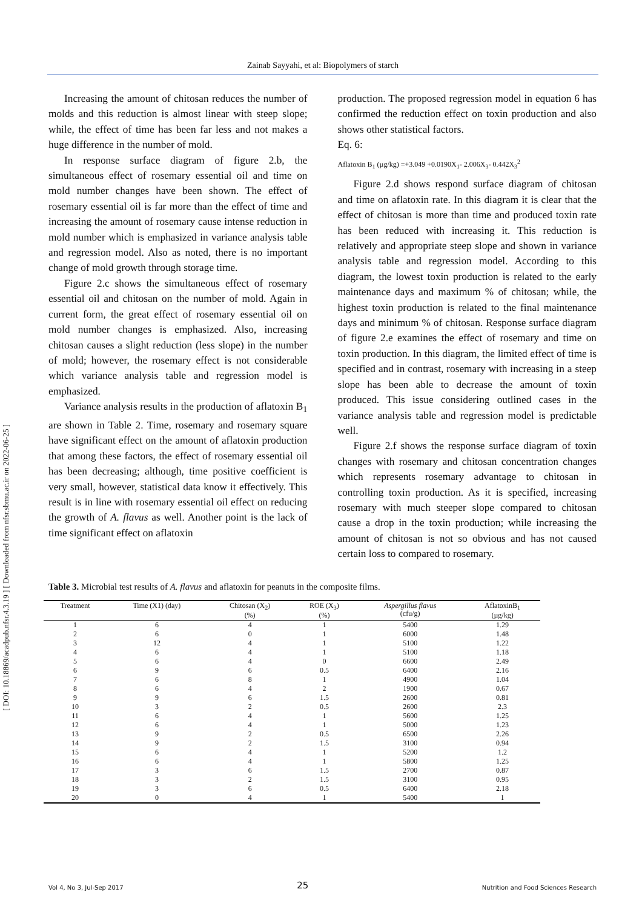Zainab Sayyahi, et al: Biopolymers of starch
[ DOI: 10.18869/acadpub.nfsr.4.3.19 ] [ Downloaded from nfsr.sbmu.ac.ir on 2022-06-25 ]
Increasing the amount of chitosan reduces the number of molds and this reduction is almost linear with steep slope; while, the effect of time has been far less and not makes a huge difference in the number of mold.
In response surface diagram of figure 2.b, the simultaneous effect of rosemary essential oil and time on mold number changes have been shown. The effect of rosemary essential oil is far more than the effect of time and increasing the amount of rosemary cause intense reduction in mold number which is emphasized in variance analysis table and regression model. Also as noted, there is no important change of mold growth through storage time.
Figure 2.c shows the simultaneous effect of rosemary essential oil and chitosan on the number of mold. Again in current form, the great effect of rosemary essential oil on mold number changes is emphasized. Also, increasing chitosan causes a slight reduction (less slope) in the number of mold; however, the rosemary effect is not considerable which variance analysis table and regression model is emphasized.
Variance analysis results in the production of aflatoxin B<sub>1</sub> are shown in Table 2. Time, rosemary and rosemary square have significant effect on the amount of aflatoxin production that among these factors, the effect of rosemary essential oil has been decreasing; although, time positive coefficient is very small, however, statistical data know it effectively. This result is in line with rosemary essential oil effect on reducing the growth of A. flavus as well. Another point is the lack of time significant effect on aflatoxin
production. The proposed regression model in equation 6 has confirmed the reduction effect on toxin production and also shows other statistical factors.
Eq. 6:
Aflatoxin B<sub>1</sub> (µg/kg) =+3.049 +0.0190X<sub>1</sub>- 2.006X<sub>3</sub>- 0.442X<sub>3</sub><sup>2</sup>
Figure 2.d shows respond surface diagram of chitosan and time on aflatoxin rate. In this diagram it is clear that the effect of chitosan is more than time and produced toxin rate has been reduced with increasing it. This reduction is relatively and appropriate steep slope and shown in variance analysis table and regression model. According to this diagram, the lowest toxin production is related to the early maintenance days and maximum % of chitosan; while, the highest toxin production is related to the final maintenance days and minimum % of chitosan. Response surface diagram of figure 2.e examines the effect of rosemary and time on toxin production. In this diagram, the limited effect of time is specified and in contrast, rosemary with increasing in a steep slope has been able to decrease the amount of toxin produced. This issue considering outlined cases in the variance analysis table and regression model is predictable well.
Figure 2.f shows the response surface diagram of toxin changes with rosemary and chitosan concentration changes which represents rosemary advantage to chitosan in controlling toxin production. As it is specified, increasing rosemary with much steeper slope compared to chitosan cause a drop in the toxin production; while increasing the amount of chitosan is not so obvious and has not caused certain loss to compared to rosemary.
Table 3. Microbial test results of A. flavus and aflatoxin for peanuts in the composite films.
| Treatment | Time (X1) (day) | Chitosan (X<sub>2</sub>) (%) | ROE (X<sub>3</sub>) (%) | Aspergillus flavus (cfu/g) | AflatoxinB<sub>1</sub> (µg/kg) |
| --- | --- | --- | --- | --- | --- |
| 1 | 6 | 4 | 1 | 5400 | 1.29 |
| 2 | 6 | 0 | 1 | 6000 | 1.48 |
| 3 | 12 | 4 | 1 | 5100 | 1.22 |
| 4 | 6 | 4 | 1 | 5100 | 1.18 |
| 5 | 6 | 4 | 0 | 6600 | 2.49 |
| 6 | 9 | 6 | 0.5 | 6400 | 2.16 |
| 7 | 6 | 8 | 1 | 4900 | 1.04 |
| 8 | 6 | 4 | 2 | 1900 | 0.67 |
| 9 | 9 | 6 | 1.5 | 2600 | 0.81 |
| 10 | 3 | 2 | 0.5 | 2600 | 2.3 |
| 11 | 6 | 4 | 1 | 5600 | 1.25 |
| 12 | 6 | 4 | 1 | 5000 | 1.23 |
| 13 | 9 | 2 | 0.5 | 6500 | 2.26 |
| 14 | 9 | 2 | 1.5 | 3100 | 0.94 |
| 15 | 6 | 4 | 1 | 5200 | 1.2 |
| 16 | 6 | 4 | 1 | 5800 | 1.25 |
| 17 | 3 | 6 | 1.5 | 2700 | 0.87 |
| 18 | 3 | 2 | 1.5 | 3100 | 0.95 |
| 19 | 3 | 6 | 0.5 | 6400 | 2.18 |
| 20 | 0 | 4 | 1 | 5400 | 1 |
Vol 4, No 3, Jul-Sep 2017 25 Nutrition and Food Sciences Research